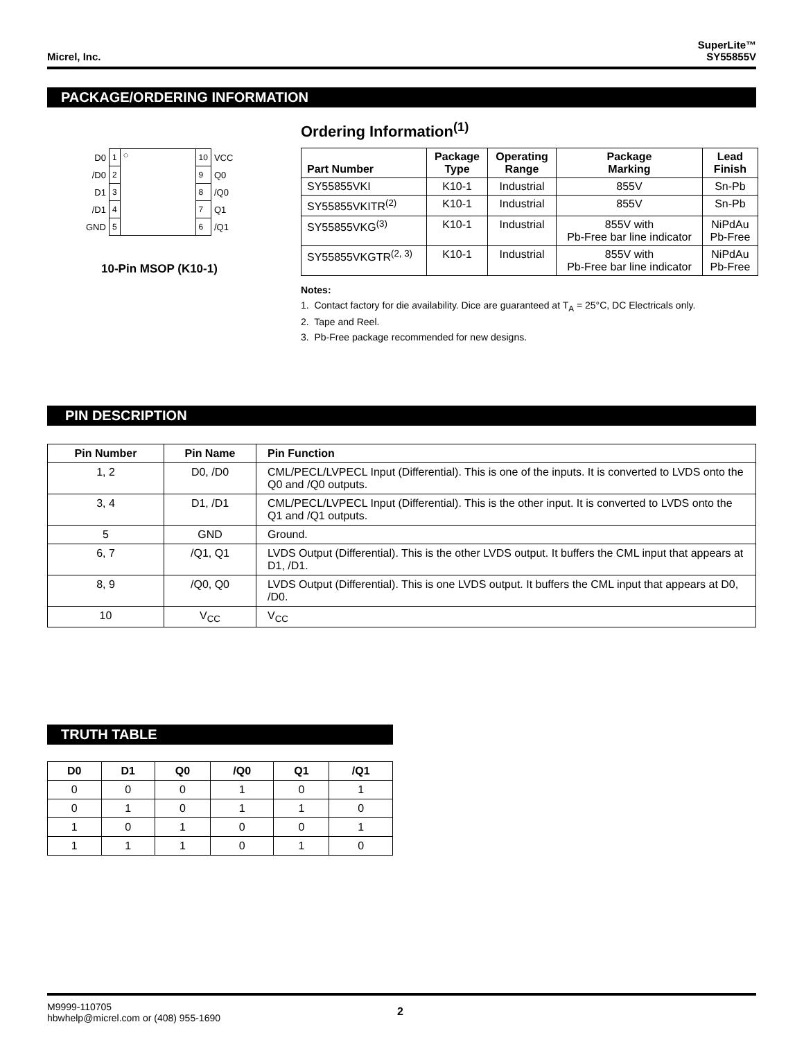Micrel, Inc. SuperLite™
SY55855V
PACKAGE/ORDERING INFORMATION
| D0 | 1 | ○ | 10 | VCC |
| /D0 | 2 | | 9 | Q0 |
| D1 | 3 | | 8 | /Q0 |
| /D1 | 4 | | 7 | Q1 |
| GND | 5 | | 6 | /Q1 |
10-Pin MSOP (K10-1)
Ordering Information<sup>(1)</sup>
| Part Number | Package Type | Operating Range | Package Marking | Lead Finish |
| --- | --- | --- | --- | --- |
| SY55855VKI | K10-1 | Industrial | 855V | Sn-Pb |
| SY55855VKITR<sup>(2)</sup> | K10-1 | Industrial | 855V | Sn-Pb |
| SY55855VKG<sup>(3)</sup> | K10-1 | Industrial | 855V with Pb-Free bar line indicator | NiPdAu Pb-Free |
| SY55855VKGTR<sup>(2, 3)</sup> | K10-1 | Industrial | 855V with Pb-Free bar line indicator | NiPdAu Pb-Free |
Notes:
1. Contact factory for die availability. Dice are guaranteed at T<sub>A</sub> = 25°C, DC Electricals only.
2. Tape and Reel.
3. Pb-Free package recommended for new designs.
PIN DESCRIPTION
| Pin Number | Pin Name | Pin Function |
| --- | --- | --- |
| 1, 2 | D0, /D0 | CML/PECL/LVPECL Input (Differential). This is one of the inputs. It is converted to LVDS onto the Q0 and /Q0 outputs. |
| 3, 4 | D1, /D1 | CML/PECL/LVPECL Input (Differential). This is the other input. It is converted to LVDS onto the Q1 and /Q1 outputs. |
| 5 | GND | Ground. |
| 6, 7 | /Q1, Q1 | LVDS Output (Differential). This is the other LVDS output. It buffers the CML input that appears at D1, /D1. |
| 8, 9 | /Q0, Q0 | LVDS Output (Differential). This is one LVDS output. It buffers the CML input that appears at D0, /D0. |
| 10 | V<sub>CC</sub> | V<sub>CC</sub> |
TRUTH TABLE
| D0 | D1 | Q0 | /Q0 | Q1 | /Q1 |
| --- | --- | --- | --- | --- | --- |
| 0 | 0 | 0 | 1 | 0 | 1 |
| 0 | 1 | 0 | 1 | 1 | 0 |
| 1 | 0 | 1 | 0 | 0 | 1 |
| 1 | 1 | 1 | 0 | 1 | 0 |
M9999-110705
hbwhelp@micrel.com or (408) 955-1690
2